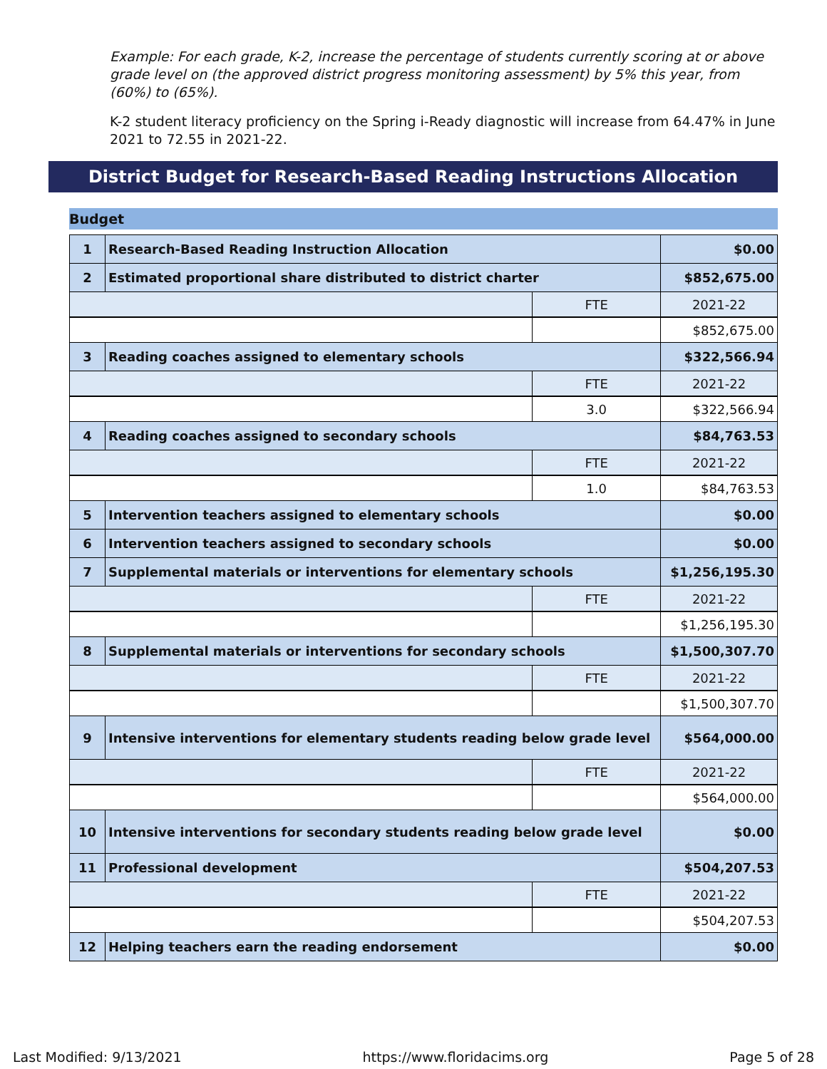Example: For each grade, K-2, increase the percentage of students currently scoring at or above grade level on (the approved district progress monitoring assessment) by 5% this year, from (60%) to (65%).
K-2 student literacy proficiency on the Spring i-Ready diagnostic will increase from 64.47% in June 2021 to 72.55 in 2021-22.
District Budget for Research-Based Reading Instructions Allocation
Budget
| 1 | Research-Based Reading Instruction Allocation | | $0.00 |
| 2 | Estimated proportional share distributed to district charter | | $852,675.00 |
| | | FTE | 2021-22 |
| | | | $852,675.00 |
| 3 | Reading coaches assigned to elementary schools | | $322,566.94 |
| | | FTE | 2021-22 |
| | | 3.0 | $322,566.94 |
| 4 | Reading coaches assigned to secondary schools | | $84,763.53 |
| | | FTE | 2021-22 |
| | | 1.0 | $84,763.53 |
| 5 | Intervention teachers assigned to elementary schools | | $0.00 |
| 6 | Intervention teachers assigned to secondary schools | | $0.00 |
| 7 | Supplemental materials or interventions for elementary schools | | $1,256,195.30 |
| | | FTE | 2021-22 |
| | | | $1,256,195.30 |
| 8 | Supplemental materials or interventions for secondary schools | | $1,500,307.70 |
| | | FTE | 2021-22 |
| | | | $1,500,307.70 |
| 9 | Intensive interventions for elementary students reading below grade level | | $564,000.00 |
| | | FTE | 2021-22 |
| | | | $564,000.00 |
| 10 | Intensive interventions for secondary students reading below grade level | | $0.00 |
| 11 | Professional development | | $504,207.53 |
| | | FTE | 2021-22 |
| | | | $504,207.53 |
| 12 | Helping teachers earn the reading endorsement | | $0.00 |
Last Modified: 9/13/2021 https://www.floridacims.org Page 5 of 28